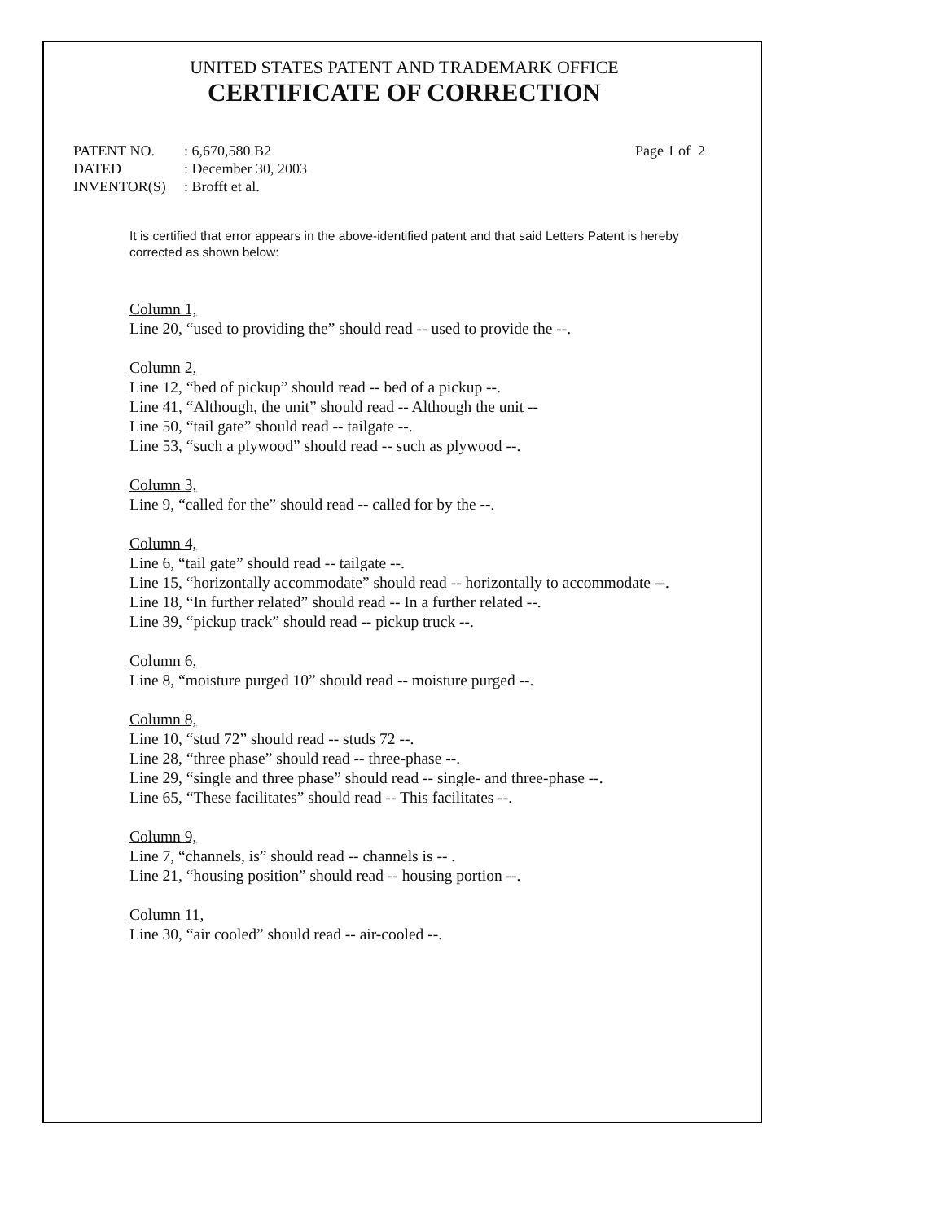UNITED STATES PATENT AND TRADEMARK OFFICE
CERTIFICATE OF CORRECTION
| PATENT NO. | : 6,670,580 B2 | Page 1 of 2 |
| DATED | : December 30, 2003 | |
| INVENTOR(S) | : Brofft et al. | |
It is certified that error appears in the above-identified patent and that said Letters Patent is hereby corrected as shown below:
Column 1,
Line 20, “used to providing the” should read -- used to provide the --.
Column 2,
Line 12, “bed of pickup” should read -- bed of a pickup --.
Line 41, “Although, the unit” should read -- Although the unit --
Line 50, “tail gate” should read -- tailgate --.
Line 53, “such a plywood” should read -- such as plywood --.
Column 3,
Line 9, “called for the” should read -- called for by the --.
Column 4,
Line 6, “tail gate” should read -- tailgate --.
Line 15, “horizontally accommodate” should read -- horizontally to accommodate --.
Line 18, “In further related” should read -- In a further related --.
Line 39, “pickup track” should read -- pickup truck --.
Column 6,
Line 8, “moisture purged 10” should read -- moisture purged --.
Column 8,
Line 10, “stud 72” should read -- studs 72 --.
Line 28, “three phase” should read -- three-phase --.
Line 29, “single and three phase” should read -- single- and three-phase --.
Line 65, “These facilitates” should read -- This facilitates --.
Column 9,
Line 7, “channels, is” should read -- channels is -- .
Line 21, “housing position” should read -- housing portion --.
Column 11,
Line 30, “air cooled” should read -- air-cooled --.